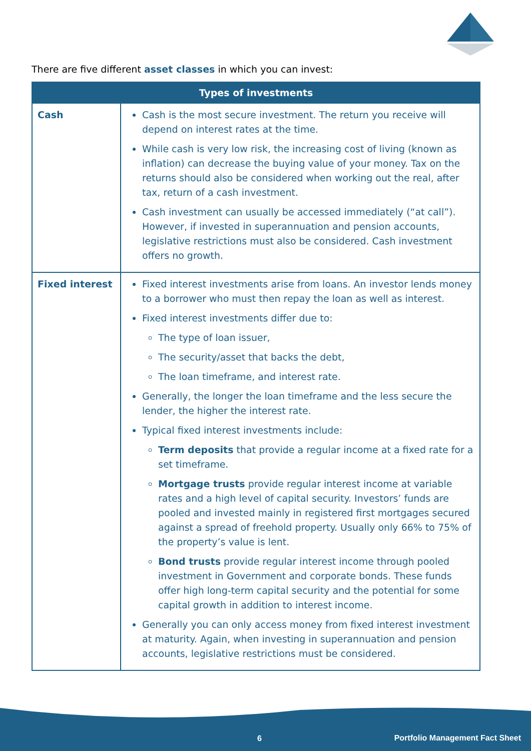There are five different asset classes in which you can invest:
| Types of investments | |
| --- | --- |
| Cash | Cash is the most secure investment. The return you receive will depend on interest rates at the time. While cash is very low risk, the increasing cost of living (known as inflation) can decrease the buying value of your money. Tax on the returns should also be considered when working out the real, after tax, return of a cash investment. Cash investment can usually be accessed immediately (“at call”). However, if invested in superannuation and pension accounts, legislative restrictions must also be considered. Cash investment offers no growth. |
| Fixed interest | Fixed interest investments arise from loans. An investor lends money to a borrower who must then repay the loan as well as interest. Fixed interest investments differ due to: The type of loan issuer, The security/asset that backs the debt, The loan timeframe, and interest rate. Generally, the longer the loan timeframe and the less secure the lender, the higher the interest rate. Typical fixed interest investments include: Term deposits that provide a regular income at a fixed rate for a set timeframe. Mortgage trusts provide regular interest income at variable rates and a high level of capital security. Investors’ funds are pooled and invested mainly in registered first mortgages secured against a spread of freehold property. Usually only 66% to 75% of the property’s value is lent. Bond trusts provide regular interest income through pooled investment in Government and corporate bonds. These funds offer high long-term capital security and the potential for some capital growth in addition to interest income. Generally you can only access money from fixed interest investment at maturity. Again, when investing in superannuation and pension accounts, legislative restrictions must be considered. |
6
Portfolio Management Fact Sheet